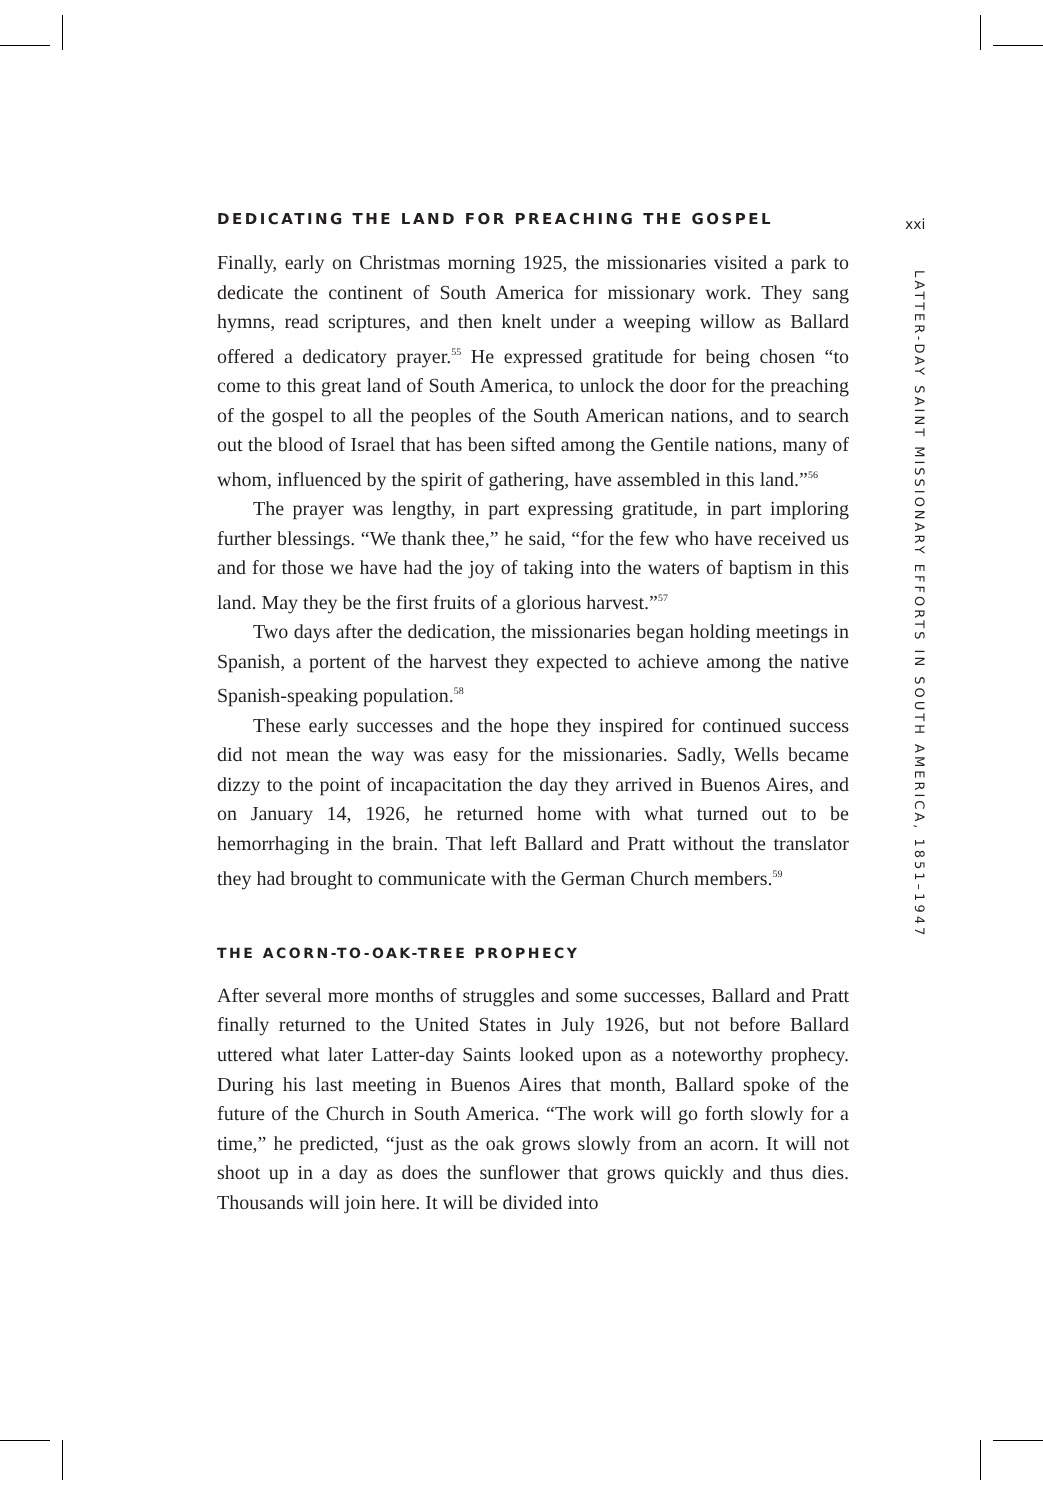xxi
LATTER-DAY SAINT MISSIONARY EFFORTS IN SOUTH AMERICA, 1851–1947
DEDICATING THE LAND FOR PREACHING THE GOSPEL
Finally, early on Christmas morning 1925, the missionaries visited a park to dedicate the continent of South America for missionary work. They sang hymns, read scriptures, and then knelt under a weeping willow as Ballard offered a dedicatory prayer.<sup>55</sup> He expressed gratitude for being chosen “to come to this great land of South America, to unlock the door for the preaching of the gospel to all the peoples of the South American nations, and to search out the blood of Israel that has been sifted among the Gentile nations, many of whom, influenced by the spirit of gathering, have assembled in this land.”<sup>56</sup>
The prayer was lengthy, in part expressing gratitude, in part imploring further blessings. “We thank thee,” he said, “for the few who have received us and for those we have had the joy of taking into the waters of baptism in this land. May they be the first fruits of a glorious harvest.”<sup>57</sup>
Two days after the dedication, the missionaries began holding meetings in Spanish, a portent of the harvest they expected to achieve among the native Spanish-speaking population.<sup>58</sup>
These early successes and the hope they inspired for continued success did not mean the way was easy for the missionaries. Sadly, Wells became dizzy to the point of incapacitation the day they arrived in Buenos Aires, and on January 14, 1926, he returned home with what turned out to be hemorrhaging in the brain. That left Ballard and Pratt without the translator they had brought to communicate with the German Church members.<sup>59</sup>
THE ACORN-TO-OAK-TREE PROPHECY
After several more months of struggles and some successes, Ballard and Pratt finally returned to the United States in July 1926, but not before Ballard uttered what later Latter-day Saints looked upon as a noteworthy prophecy. During his last meeting in Buenos Aires that month, Ballard spoke of the future of the Church in South America. “The work will go forth slowly for a time,” he predicted, “just as the oak grows slowly from an acorn. It will not shoot up in a day as does the sunflower that grows quickly and thus dies. Thousands will join here. It will be divided into